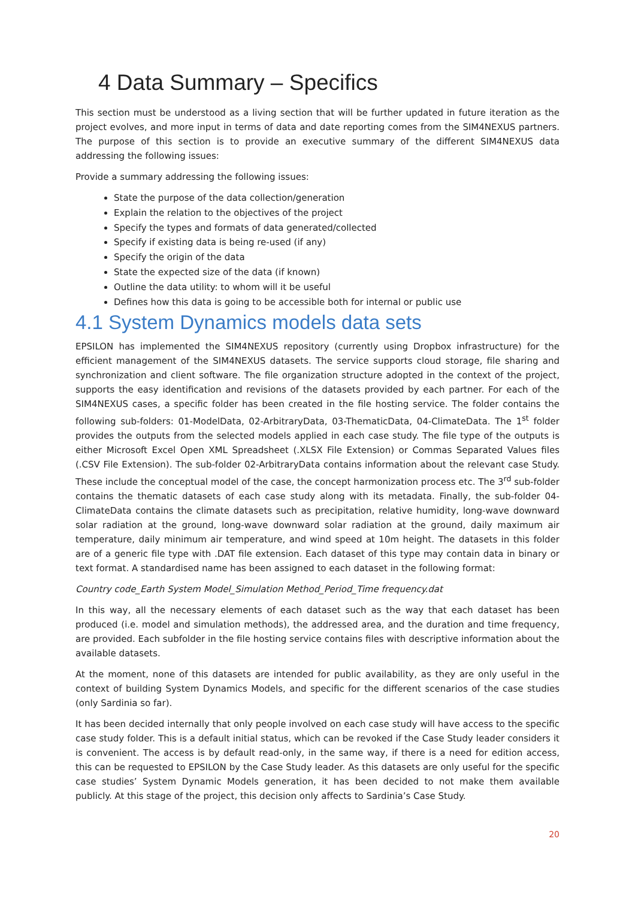4 Data Summary – Specifics
This section must be understood as a living section that will be further updated in future iteration as the project evolves, and more input in terms of data and date reporting comes from the SIM4NEXUS partners. The purpose of this section is to provide an executive summary of the different SIM4NEXUS data addressing the following issues:
Provide a summary addressing the following issues:
State the purpose of the data collection/generation
Explain the relation to the objectives of the project
Specify the types and formats of data generated/collected
Specify if existing data is being re-used (if any)
Specify the origin of the data
State the expected size of the data (if known)
Outline the data utility: to whom will it be useful
Defines how this data is going to be accessible both for internal or public use
4.1 System Dynamics models data sets
EPSILON has implemented the SIM4NEXUS repository (currently using Dropbox infrastructure) for the efficient management of the SIM4NEXUS datasets. The service supports cloud storage, file sharing and synchronization and client software. The file organization structure adopted in the context of the project, supports the easy identification and revisions of the datasets provided by each partner. For each of the SIM4NEXUS cases, a specific folder has been created in the file hosting service. The folder contains the following sub-folders: 01-ModelData, 02-ArbitraryData, 03-ThematicData, 04-ClimateData. The 1<sup>st</sup> folder provides the outputs from the selected models applied in each case study. The file type of the outputs is either Microsoft Excel Open XML Spreadsheet (.XLSX File Extension) or Commas Separated Values files (.CSV File Extension). The sub-folder 02-ArbitraryData contains information about the relevant case Study. These include the conceptual model of the case, the concept harmonization process etc. The 3<sup>rd</sup> sub-folder contains the thematic datasets of each case study along with its metadata. Finally, the sub-folder 04-ClimateData contains the climate datasets such as precipitation, relative humidity, long-wave downward solar radiation at the ground, long-wave downward solar radiation at the ground, daily maximum air temperature, daily minimum air temperature, and wind speed at 10m height. The datasets in this folder are of a generic file type with .DAT file extension. Each dataset of this type may contain data in binary or text format. A standardised name has been assigned to each dataset in the following format:
Country code_Earth System Model_Simulation Method_Period_Time frequency.dat
In this way, all the necessary elements of each dataset such as the way that each dataset has been produced (i.e. model and simulation methods), the addressed area, and the duration and time frequency, are provided. Each subfolder in the file hosting service contains files with descriptive information about the available datasets.
At the moment, none of this datasets are intended for public availability, as they are only useful in the context of building System Dynamics Models, and specific for the different scenarios of the case studies (only Sardinia so far).
It has been decided internally that only people involved on each case study will have access to the specific case study folder. This is a default initial status, which can be revoked if the Case Study leader considers it is convenient. The access is by default read-only, in the same way, if there is a need for edition access, this can be requested to EPSILON by the Case Study leader. As this datasets are only useful for the specific case studies’ System Dynamic Models generation, it has been decided to not make them available publicly. At this stage of the project, this decision only affects to Sardinia’s Case Study.
20